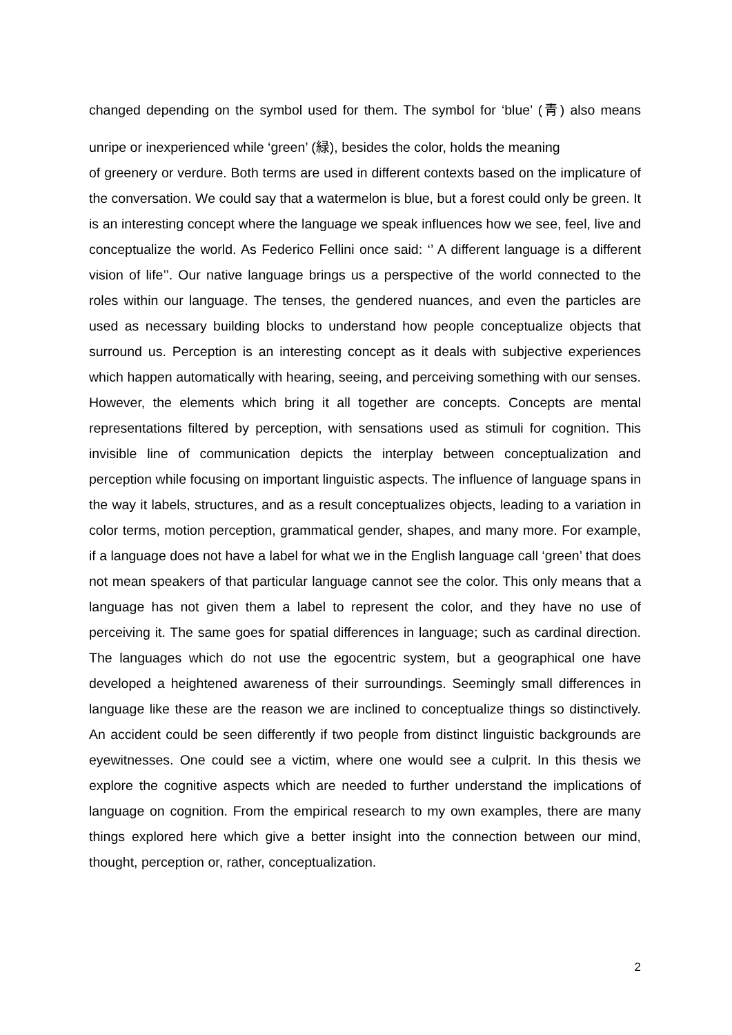changed depending on the symbol used for them. The symbol for ‘blue’ (青) also means unripe or inexperienced while ‘green’ (緑), besides the color, holds the meaning
of greenery or verdure. Both terms are used in different contexts based on the implicature of the conversation. We could say that a watermelon is blue, but a forest could only be green. It is an interesting concept where the language we speak influences how we see, feel, live and conceptualize the world. As Federico Fellini once said: ‘’ A different language is a different vision of life’’. Our native language brings us a perspective of the world connected to the roles within our language. The tenses, the gendered nuances, and even the particles are used as necessary building blocks to understand how people conceptualize objects that surround us. Perception is an interesting concept as it deals with subjective experiences which happen automatically with hearing, seeing, and perceiving something with our senses. However, the elements which bring it all together are concepts. Concepts are mental representations filtered by perception, with sensations used as stimuli for cognition. This invisible line of communication depicts the interplay between conceptualization and perception while focusing on important linguistic aspects. The influence of language spans in the way it labels, structures, and as a result conceptualizes objects, leading to a variation in color terms, motion perception, grammatical gender, shapes, and many more. For example, if a language does not have a label for what we in the English language call ‘green’ that does not mean speakers of that particular language cannot see the color. This only means that a language has not given them a label to represent the color, and they have no use of perceiving it. The same goes for spatial differences in language; such as cardinal direction. The languages which do not use the egocentric system, but a geographical one have developed a heightened awareness of their surroundings. Seemingly small differences in language like these are the reason we are inclined to conceptualize things so distinctively. An accident could be seen differently if two people from distinct linguistic backgrounds are eyewitnesses. One could see a victim, where one would see a culprit. In this thesis we explore the cognitive aspects which are needed to further understand the implications of language on cognition. From the empirical research to my own examples, there are many things explored here which give a better insight into the connection between our mind, thought, perception or, rather, conceptualization.
2